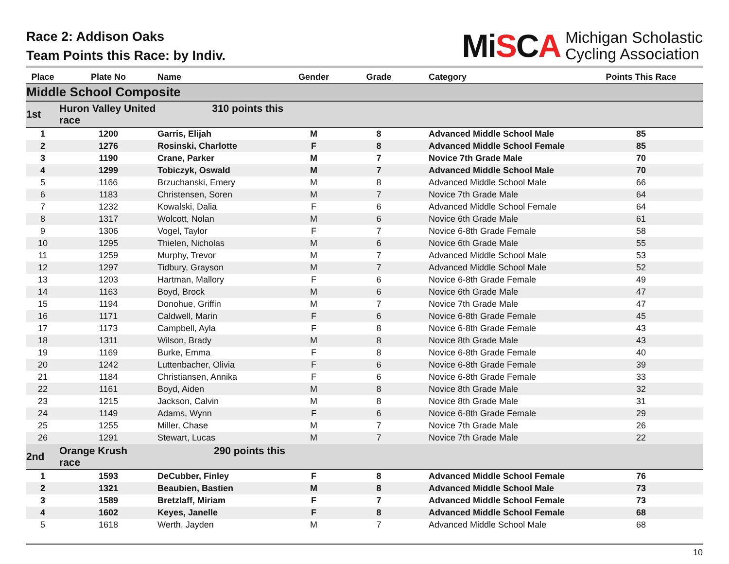Race 2: Addison Oaks
Team Points this Race: by Indiv.
MiSCA
Michigan Scholastic
Cycling Association
| Place | Plate No | Name | Gender | Grade | Category | Points This Race |
| --- | --- | --- | --- | --- | --- | --- |
| Middle School Composite | | | | | | |
| 1st | Huron Valley United 310 points this race | | | | | |
| 1 | 1200 | Garris, Elijah | M | 8 | Advanced Middle School Male | 85 |
| 2 | 1276 | Rosinski, Charlotte | F | 8 | Advanced Middle School Female | 85 |
| 3 | 1190 | Crane, Parker | M | 7 | Novice 7th Grade Male | 70 |
| 4 | 1299 | Tobiczyk, Oswald | M | 7 | Advanced Middle School Male | 70 |
| 5 | 1166 | Brzuchanski, Emery | M | 8 | Advanced Middle School Male | 66 |
| 6 | 1183 | Christensen, Soren | M | 7 | Novice 7th Grade Male | 64 |
| 7 | 1232 | Kowalski, Dalia | F | 6 | Advanced Middle School Female | 64 |
| 8 | 1317 | Wolcott, Nolan | M | 6 | Novice 6th Grade Male | 61 |
| 9 | 1306 | Vogel, Taylor | F | 7 | Novice 6-8th Grade Female | 58 |
| 10 | 1295 | Thielen, Nicholas | M | 6 | Novice 6th Grade Male | 55 |
| 11 | 1259 | Murphy, Trevor | M | 7 | Advanced Middle School Male | 53 |
| 12 | 1297 | Tidbury, Grayson | M | 7 | Advanced Middle School Male | 52 |
| 13 | 1203 | Hartman, Mallory | F | 6 | Novice 6-8th Grade Female | 49 |
| 14 | 1163 | Boyd, Brock | M | 6 | Novice 6th Grade Male | 47 |
| 15 | 1194 | Donohue, Griffin | M | 7 | Novice 7th Grade Male | 47 |
| 16 | 1171 | Caldwell, Marin | F | 6 | Novice 6-8th Grade Female | 45 |
| 17 | 1173 | Campbell, Ayla | F | 8 | Novice 6-8th Grade Female | 43 |
| 18 | 1311 | Wilson, Brady | M | 8 | Novice 8th Grade Male | 43 |
| 19 | 1169 | Burke, Emma | F | 8 | Novice 6-8th Grade Female | 40 |
| 20 | 1242 | Luttenbacher, Olivia | F | 6 | Novice 6-8th Grade Female | 39 |
| 21 | 1184 | Christiansen, Annika | F | 6 | Novice 6-8th Grade Female | 33 |
| 22 | 1161 | Boyd, Aiden | M | 8 | Novice 8th Grade Male | 32 |
| 23 | 1215 | Jackson, Calvin | M | 8 | Novice 8th Grade Male | 31 |
| 24 | 1149 | Adams, Wynn | F | 6 | Novice 6-8th Grade Female | 29 |
| 25 | 1255 | Miller, Chase | M | 7 | Novice 7th Grade Male | 26 |
| 26 | 1291 | Stewart, Lucas | M | 7 | Novice 7th Grade Male | 22 |
| 2nd | Orange Krush 290 points this race | | | | | |
| 1 | 1593 | DeCubber, Finley | F | 8 | Advanced Middle School Female | 76 |
| 2 | 1321 | Beaubien, Bastien | M | 8 | Advanced Middle School Male | 73 |
| 3 | 1589 | Bretzlaff, Miriam | F | 7 | Advanced Middle School Female | 73 |
| 4 | 1602 | Keyes, Janelle | F | 8 | Advanced Middle School Female | 68 |
| 5 | 1618 | Werth, Jayden | M | 7 | Advanced Middle School Male | 68 |
10